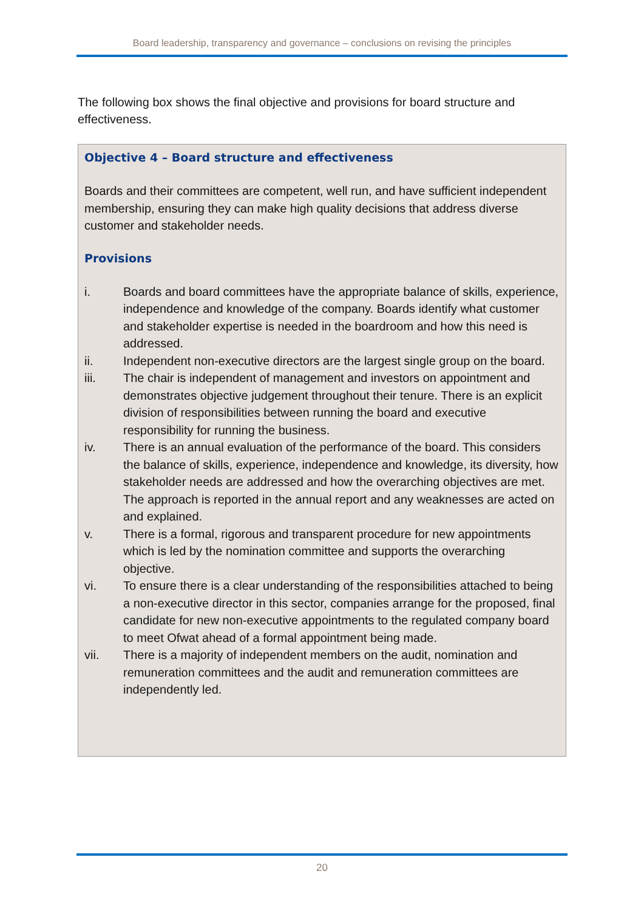Board leadership, transparency and governance – conclusions on revising the principles
The following box shows the final objective and provisions for board structure and effectiveness.
Objective 4 – Board structure and effectiveness
Boards and their committees are competent, well run, and have sufficient independent membership, ensuring they can make high quality decisions that address diverse customer and stakeholder needs.
Provisions
i. Boards and board committees have the appropriate balance of skills, experience, independence and knowledge of the company. Boards identify what customer and stakeholder expertise is needed in the boardroom and how this need is addressed.
ii. Independent non-executive directors are the largest single group on the board.
iii. The chair is independent of management and investors on appointment and demonstrates objective judgement throughout their tenure. There is an explicit division of responsibilities between running the board and executive responsibility for running the business.
iv. There is an annual evaluation of the performance of the board. This considers the balance of skills, experience, independence and knowledge, its diversity, how stakeholder needs are addressed and how the overarching objectives are met. The approach is reported in the annual report and any weaknesses are acted on and explained.
v. There is a formal, rigorous and transparent procedure for new appointments which is led by the nomination committee and supports the overarching objective.
vi. To ensure there is a clear understanding of the responsibilities attached to being a non-executive director in this sector, companies arrange for the proposed, final candidate for new non-executive appointments to the regulated company board to meet Ofwat ahead of a formal appointment being made.
vii. There is a majority of independent members on the audit, nomination and remuneration committees and the audit and remuneration committees are independently led.
20